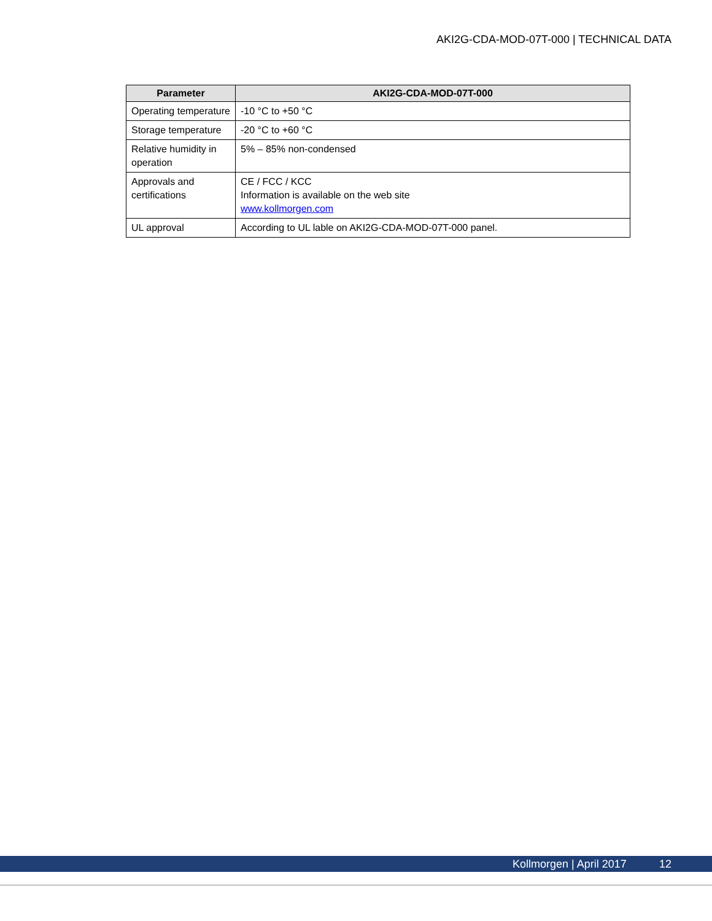AKI2G-CDA-MOD-07T-000 | TECHNICAL DATA
| Parameter | AKI2G-CDA-MOD-07T-000 |
| --- | --- |
| Operating temperature | -10 °C to +50 °C |
| Storage temperature | -20 °C to +60 °C |
| Relative humidity in operation | 5% – 85% non-condensed |
| Approvals and certifications | CE / FCC / KCC Information is available on the web site www.kollmorgen.com |
| UL approval | According to UL lable on AKI2G-CDA-MOD-07T-000 panel. |
Kollmorgen | April 2017 12